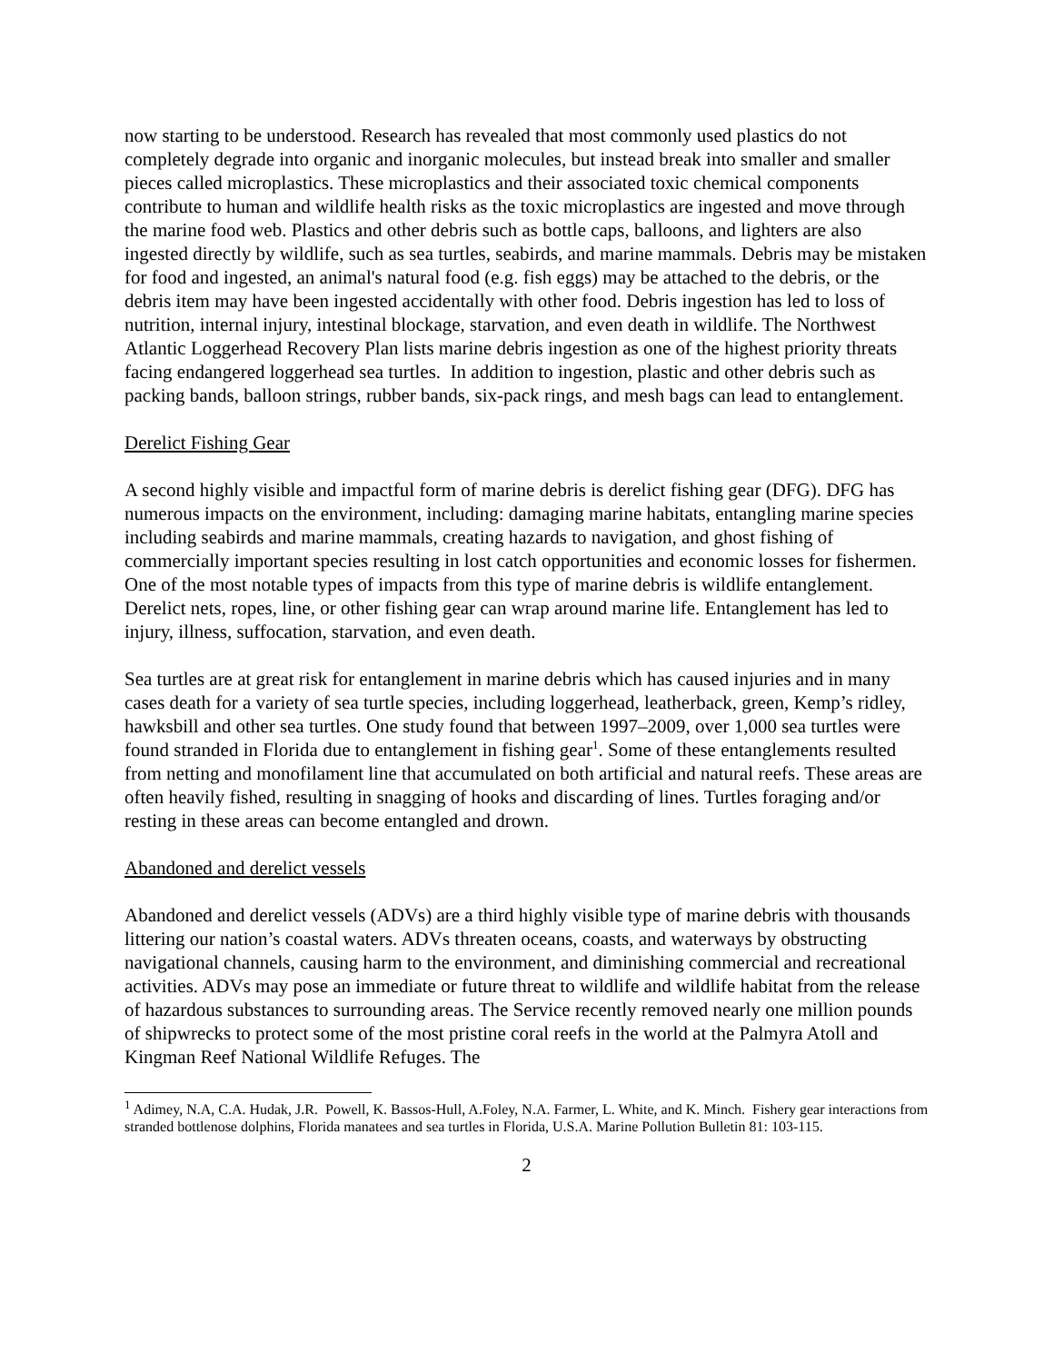now starting to be understood. Research has revealed that most commonly used plastics do not completely degrade into organic and inorganic molecules, but instead break into smaller and smaller pieces called microplastics. These microplastics and their associated toxic chemical components contribute to human and wildlife health risks as the toxic microplastics are ingested and move through the marine food web. Plastics and other debris such as bottle caps, balloons, and lighters are also ingested directly by wildlife, such as sea turtles, seabirds, and marine mammals. Debris may be mistaken for food and ingested, an animal's natural food (e.g. fish eggs) may be attached to the debris, or the debris item may have been ingested accidentally with other food. Debris ingestion has led to loss of nutrition, internal injury, intestinal blockage, starvation, and even death in wildlife. The Northwest Atlantic Loggerhead Recovery Plan lists marine debris ingestion as one of the highest priority threats facing endangered loggerhead sea turtles. In addition to ingestion, plastic and other debris such as packing bands, balloon strings, rubber bands, six-pack rings, and mesh bags can lead to entanglement.
Derelict Fishing Gear
A second highly visible and impactful form of marine debris is derelict fishing gear (DFG). DFG has numerous impacts on the environment, including: damaging marine habitats, entangling marine species including seabirds and marine mammals, creating hazards to navigation, and ghost fishing of commercially important species resulting in lost catch opportunities and economic losses for fishermen. One of the most notable types of impacts from this type of marine debris is wildlife entanglement. Derelict nets, ropes, line, or other fishing gear can wrap around marine life. Entanglement has led to injury, illness, suffocation, starvation, and even death.
Sea turtles are at great risk for entanglement in marine debris which has caused injuries and in many cases death for a variety of sea turtle species, including loggerhead, leatherback, green, Kemp’s ridley, hawksbill and other sea turtles. One study found that between 1997–2009, over 1,000 sea turtles were found stranded in Florida due to entanglement in fishing gear<sup>1</sup>. Some of these entanglements resulted from netting and monofilament line that accumulated on both artificial and natural reefs. These areas are often heavily fished, resulting in snagging of hooks and discarding of lines. Turtles foraging and/or resting in these areas can become entangled and drown.
Abandoned and derelict vessels
Abandoned and derelict vessels (ADVs) are a third highly visible type of marine debris with thousands littering our nation’s coastal waters. ADVs threaten oceans, coasts, and waterways by obstructing navigational channels, causing harm to the environment, and diminishing commercial and recreational activities. ADVs may pose an immediate or future threat to wildlife and wildlife habitat from the release of hazardous substances to surrounding areas. The Service recently removed nearly one million pounds of shipwrecks to protect some of the most pristine coral reefs in the world at the Palmyra Atoll and Kingman Reef National Wildlife Refuges. The
<sup>1</sup> Adimey, N.A, C.A. Hudak, J.R. Powell, K. Bassos-Hull, A.Foley, N.A. Farmer, L. White, and K. Minch. Fishery gear interactions from stranded bottlenose dolphins, Florida manatees and sea turtles in Florida, U.S.A. Marine Pollution Bulletin 81: 103-115.
2